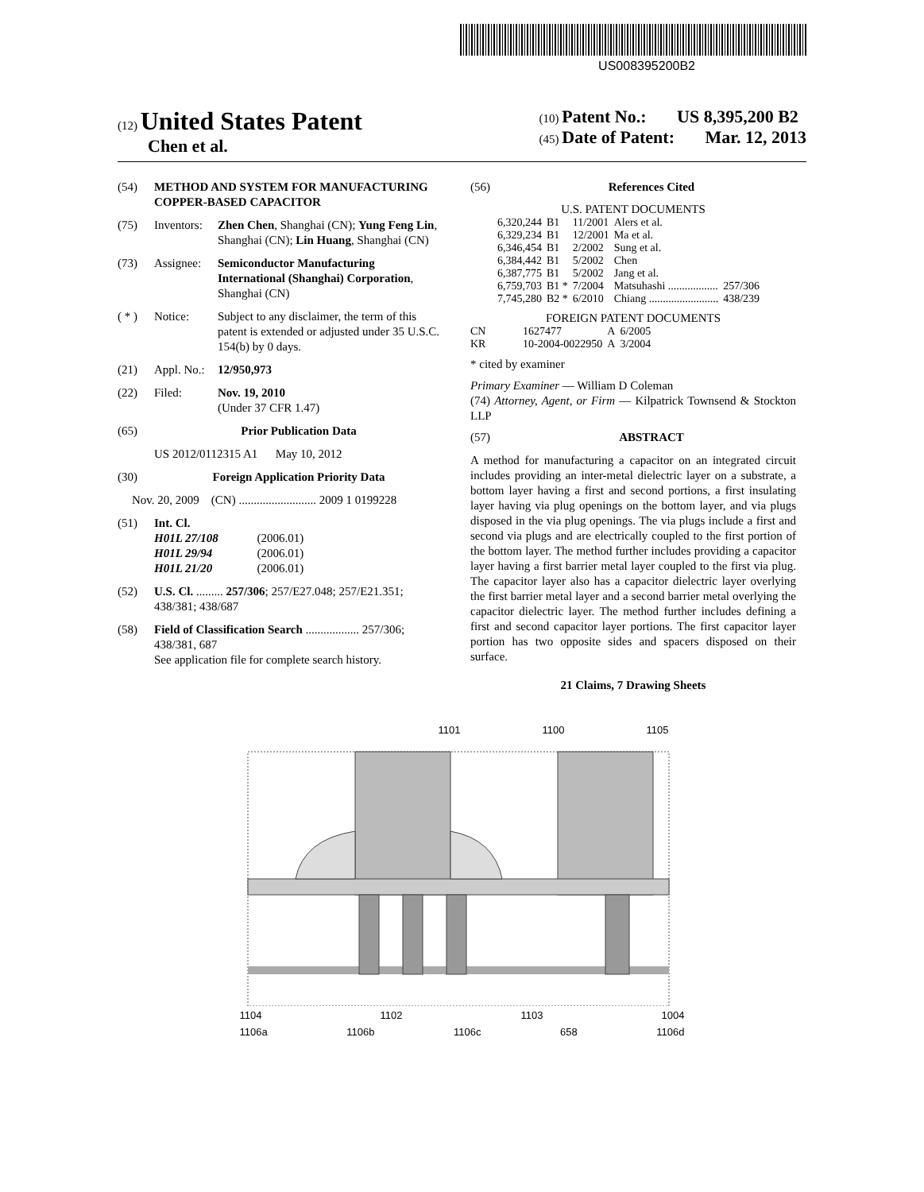US008395200B2
(12) United States Patent
Chen et al.
(10) Patent No.: US 8,395,200 B2
(45) Date of Patent: Mar. 12, 2013
(54) METHOD AND SYSTEM FOR MANUFACTURING COPPER-BASED CAPACITOR
(75) Inventors: Zhen Chen, Shanghai (CN); Yung Feng Lin, Shanghai (CN); Lin Huang, Shanghai (CN)
(73) Assignee: Semiconductor Manufacturing International (Shanghai) Corporation, Shanghai (CN)
( * ) Notice: Subject to any disclaimer, the term of this patent is extended or adjusted under 35 U.S.C. 154(b) by 0 days.
(21) Appl. No.: 12/950,973
(22) Filed: Nov. 19, 2010
(Under 37 CFR 1.47)
(65) Prior Publication Data
US 2012/0112315 A1 May 10, 2012
(30) Foreign Application Priority Data
Nov. 20, 2009 (CN) .......................... 2009 1 0199228
(51) Int. Cl.
H01L 27/108 (2006.01)
H01L 29/94 (2006.01)
H01L 21/20 (2006.01)
(52) U.S. Cl. ......... 257/306; 257/E27.048; 257/E21.351; 438/381; 438/687
(58) Field of Classification Search .................. 257/306; 438/381, 687
See application file for complete search history.
(56) References Cited
U.S. PATENT DOCUMENTS
| 6,320,244 | B1 | 11/2001 | Alers et al. | |
| 6,329,234 | B1 | 12/2001 | Ma et al. | |
| 6,346,454 | B1 | 2/2002 | Sung et al. | |
| 6,384,442 | B1 | 5/2002 | Chen | |
| 6,387,775 | B1 | 5/2002 | Jang et al. | |
| 6,759,703 | B1 * | 7/2004 | Matsuhashi .................. | 257/306 |
| 7,745,280 | B2 * | 6/2010 | Chiang ......................... | 438/239 |
FOREIGN PATENT DOCUMENTS
| CN | 1627477 | A | 6/2005 |
| KR | 10-2004-0022950 | A | 3/2004 |
* cited by examiner
Primary Examiner — William D Coleman
(74) Attorney, Agent, or Firm — Kilpatrick Townsend & Stockton LLP
(57) ABSTRACT
A method for manufacturing a capacitor on an integrated circuit includes providing an inter-metal dielectric layer on a substrate, a bottom layer having a first and second portions, a first insulating layer having via plug openings on the bottom layer, and via plugs disposed in the via plug openings. The via plugs include a first and second via plugs and are electrically coupled to the first portion of the bottom layer. The method further includes providing a capacitor layer having a first barrier metal layer coupled to the first via plug. The capacitor layer also has a capacitor dielectric layer overlying the first barrier metal layer and a second barrier metal overlying the capacitor dielectric layer. The method further includes defining a first and second capacitor layer portions. The first capacitor layer portion has two opposite sides and spacers disposed on their surface.
21 Claims, 7 Drawing Sheets
1101 1100 1105
1104 1102 1103 1004
1106a 1106b 1106c 658 1106d